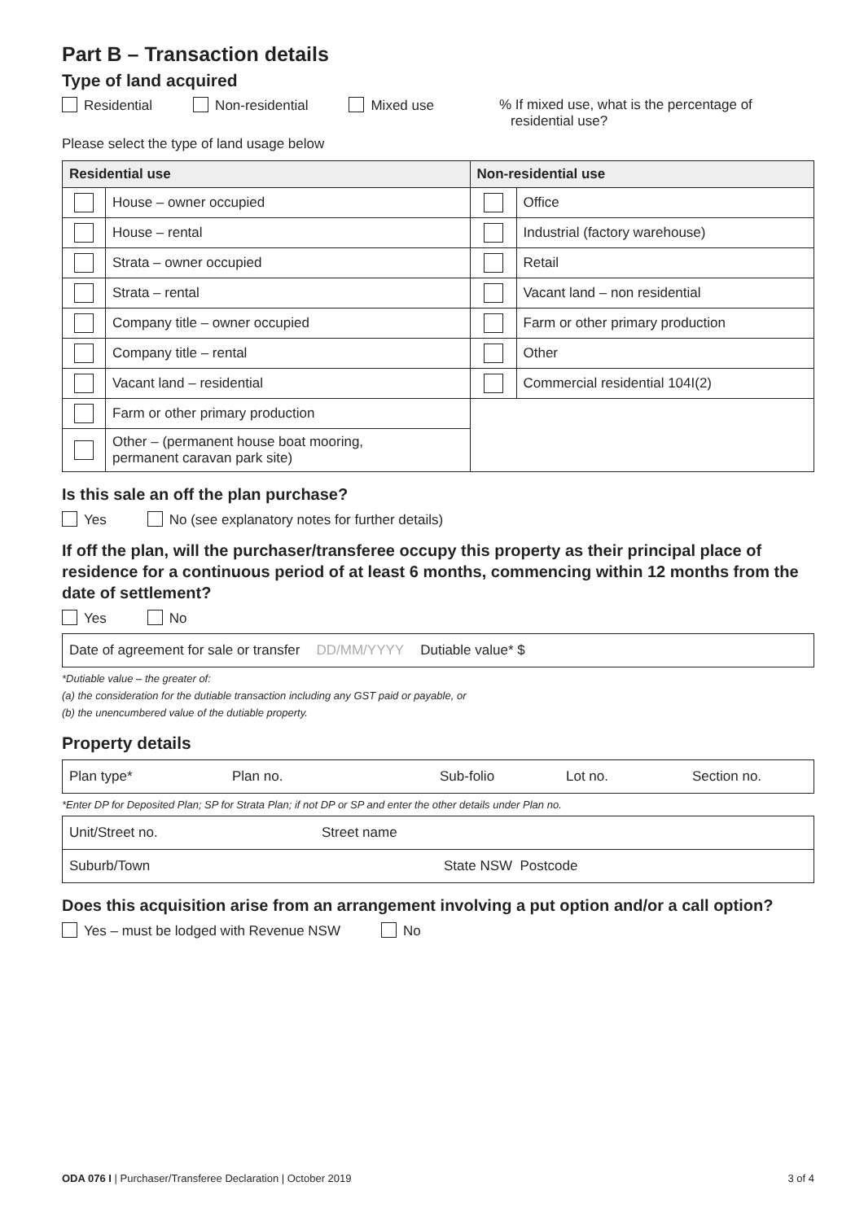Part B – Transaction details
Type of land acquired
Residential Non-residential Mixed use% If mixed use, what is the percentage of
residential use?
Please select the type of land usage below
| Residential use | | Non-residential use | |
| --- | --- | --- | --- |
| | House – owner occupied | | Office |
| | House – rental | | Industrial (factory warehouse) |
| | Strata – owner occupied | | Retail |
| | Strata – rental | | Vacant land – non residential |
| | Company title – owner occupied | | Farm or other primary production |
| | Company title – rental | | Other |
| | Vacant land – residential | | Commercial residential 104I(2) |
| | Farm or other primary production | | |
| | Other – (permanent house boat mooring, permanent caravan park site) | | |
Is this sale an off the plan purchase?
Yes No (see explanatory notes for further details)
If off the plan, will the purchaser/transferee occupy this property as their principal place of residence for a continuous period of at least 6 months, commencing within 12 months from the date of settlement?
Yes No
Date of agreement for sale or transfer DD/MM/YYYY Dutiable value* $
*Dutiable value – the greater of:
(a) the consideration for the dutiable transaction including any GST paid or payable, or
(b) the unencumbered value of the dutiable property.
Property details
Plan type* Plan no. Sub-folio Lot no. Section no.
*Enter DP for Deposited Plan; SP for Strata Plan; if not DP or SP and enter the other details under Plan no.
Unit/Street no. Street name
Suburb/Town State NSW Postcode
Does this acquisition arise from an arrangement involving a put option and/or a call option?
Yes – must be lodged with Revenue NSW No
ODA 076 I | Purchaser/Transferee Declaration | October 2019 3 of 4